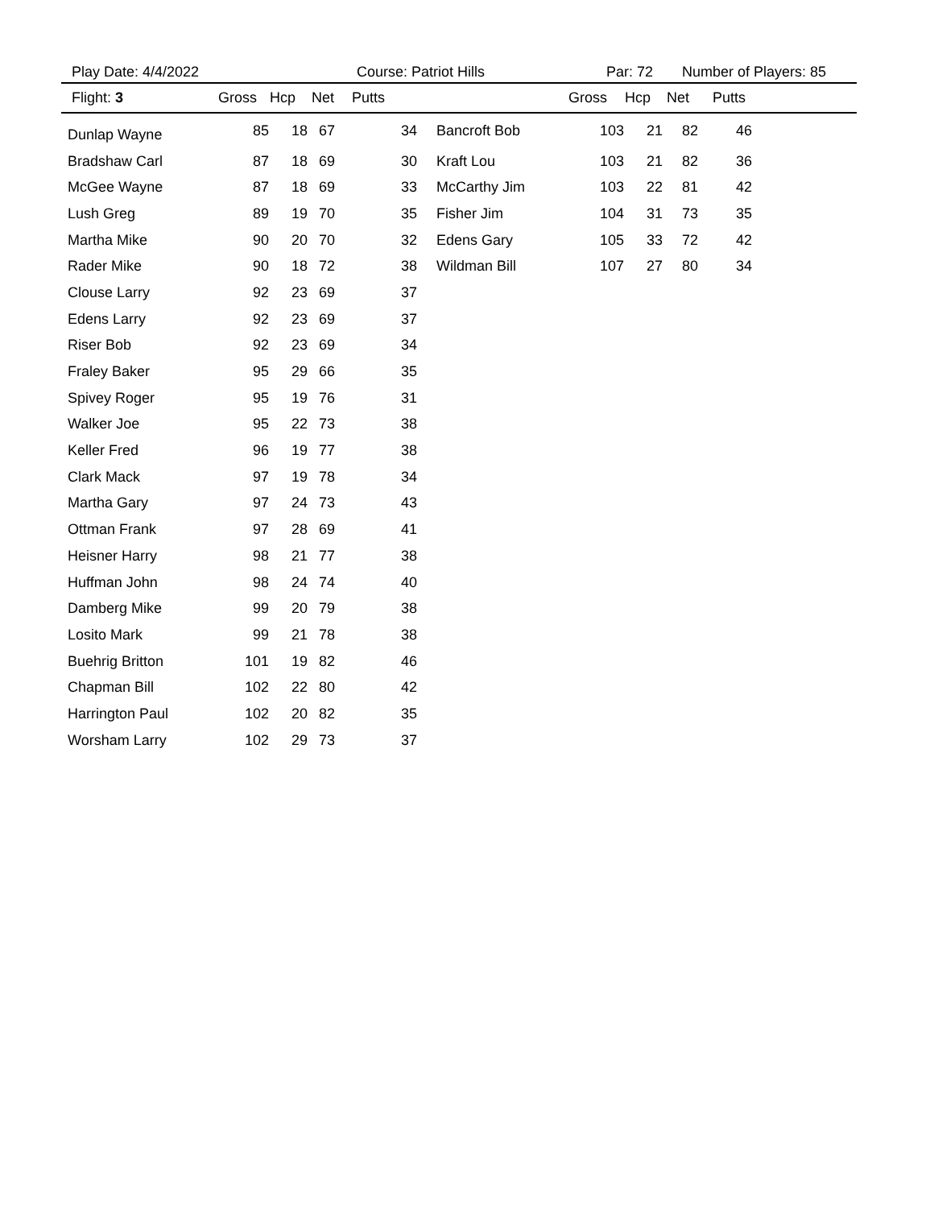Play Date: 4/4/2022 Course: Patriot Hills Par: 72 Number of Players: 85
| Flight: 3 | Gross | Hcp | Net | Putts | | Gross | Hcp | Net | Putts |
| --- | --- | --- | --- | --- | --- | --- | --- | --- | --- |
| Dunlap Wayne | 85 | 18 | 67 | 34 | Bancroft Bob | 103 | 21 | 82 | 46 |
| Bradshaw Carl | 87 | 18 | 69 | 30 | Kraft Lou | 103 | 21 | 82 | 36 |
| McGee Wayne | 87 | 18 | 69 | 33 | McCarthy Jim | 103 | 22 | 81 | 42 |
| Lush Greg | 89 | 19 | 70 | 35 | Fisher Jim | 104 | 31 | 73 | 35 |
| Martha Mike | 90 | 20 | 70 | 32 | Edens Gary | 105 | 33 | 72 | 42 |
| Rader Mike | 90 | 18 | 72 | 38 | Wildman Bill | 107 | 27 | 80 | 34 |
| Clouse Larry | 92 | 23 | 69 | 37 | | | | | |
| Edens Larry | 92 | 23 | 69 | 37 | | | | | |
| Riser Bob | 92 | 23 | 69 | 34 | | | | | |
| Fraley Baker | 95 | 29 | 66 | 35 | | | | | |
| Spivey Roger | 95 | 19 | 76 | 31 | | | | | |
| Walker Joe | 95 | 22 | 73 | 38 | | | | | |
| Keller Fred | 96 | 19 | 77 | 38 | | | | | |
| Clark Mack | 97 | 19 | 78 | 34 | | | | | |
| Martha Gary | 97 | 24 | 73 | 43 | | | | | |
| Ottman Frank | 97 | 28 | 69 | 41 | | | | | |
| Heisner Harry | 98 | 21 | 77 | 38 | | | | | |
| Huffman John | 98 | 24 | 74 | 40 | | | | | |
| Damberg Mike | 99 | 20 | 79 | 38 | | | | | |
| Losito Mark | 99 | 21 | 78 | 38 | | | | | |
| Buehrig Britton | 101 | 19 | 82 | 46 | | | | | |
| Chapman Bill | 102 | 22 | 80 | 42 | | | | | |
| Harrington Paul | 102 | 20 | 82 | 35 | | | | | |
| Worsham Larry | 102 | 29 | 73 | 37 | | | | | |